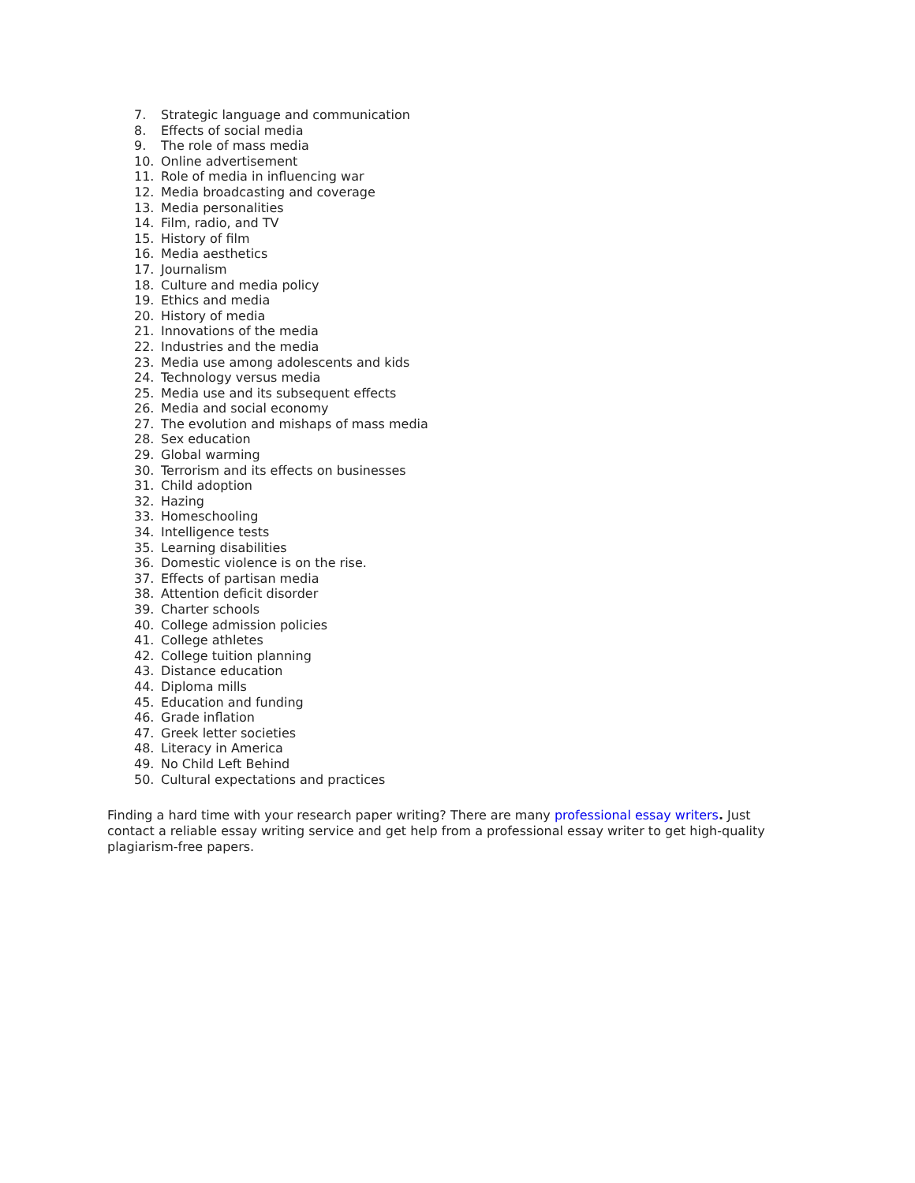7. Strategic language and communication
8. Effects of social media
9. The role of mass media
10. Online advertisement
11. Role of media in influencing war
12. Media broadcasting and coverage
13. Media personalities
14. Film, radio, and TV
15. History of film
16. Media aesthetics
17. Journalism
18. Culture and media policy
19. Ethics and media
20. History of media
21. Innovations of the media
22. Industries and the media
23. Media use among adolescents and kids
24. Technology versus media
25. Media use and its subsequent effects
26. Media and social economy
27. The evolution and mishaps of mass media
28. Sex education
29. Global warming
30. Terrorism and its effects on businesses
31. Child adoption
32. Hazing
33. Homeschooling
34. Intelligence tests
35. Learning disabilities
36. Domestic violence is on the rise.
37. Effects of partisan media
38. Attention deficit disorder
39. Charter schools
40. College admission policies
41. College athletes
42. College tuition planning
43. Distance education
44. Diploma mills
45. Education and funding
46. Grade inflation
47. Greek letter societies
48. Literacy in America
49. No Child Left Behind
50. Cultural expectations and practices
Finding a hard time with your research paper writing? There are many professional essay writers. Just contact a reliable essay writing service and get help from a professional essay writer to get high-quality plagiarism-free papers.